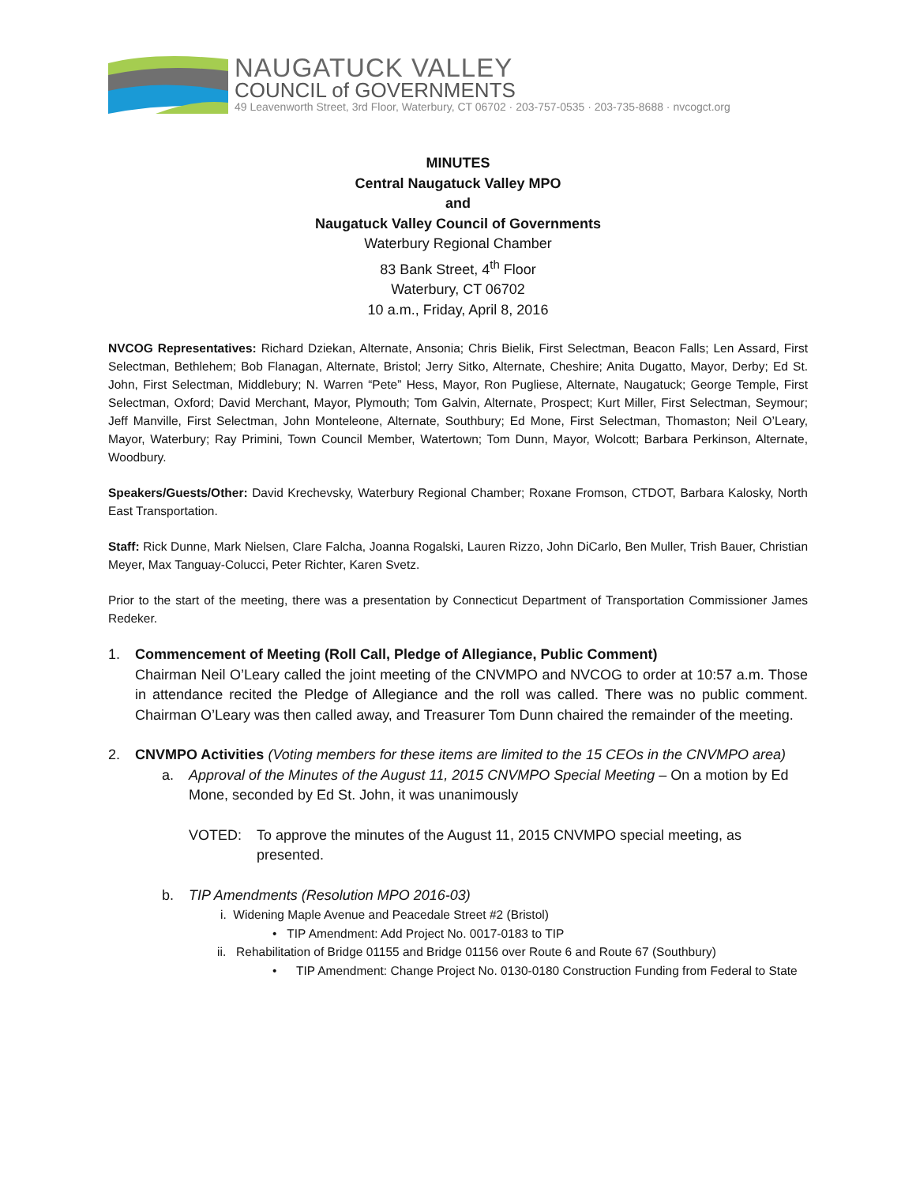NAUGATUCK VALLEY
COUNCIL of GOVERNMENTS
49 Leavenworth Street, 3rd Floor, Waterbury, CT 06702 · 203-757-0535 · 203-735-8688 · nvcogct.org
MINUTES
Central Naugatuck Valley MPO
and
Naugatuck Valley Council of Governments
Waterbury Regional Chamber
83 Bank Street, 4<sup>th</sup> Floor
Waterbury, CT 06702
10 a.m., Friday, April 8, 2016
NVCOG Representatives: Richard Dziekan, Alternate, Ansonia; Chris Bielik, First Selectman, Beacon Falls; Len Assard, First Selectman, Bethlehem; Bob Flanagan, Alternate, Bristol; Jerry Sitko, Alternate, Cheshire; Anita Dugatto, Mayor, Derby; Ed St. John, First Selectman, Middlebury; N. Warren “Pete” Hess, Mayor, Ron Pugliese, Alternate, Naugatuck; George Temple, First Selectman, Oxford; David Merchant, Mayor, Plymouth; Tom Galvin, Alternate, Prospect; Kurt Miller, First Selectman, Seymour; Jeff Manville, First Selectman, John Monteleone, Alternate, Southbury; Ed Mone, First Selectman, Thomaston; Neil O’Leary, Mayor, Waterbury; Ray Primini, Town Council Member, Watertown; Tom Dunn, Mayor, Wolcott; Barbara Perkinson, Alternate, Woodbury.
Speakers/Guests/Other: David Krechevsky, Waterbury Regional Chamber; Roxane Fromson, CTDOT, Barbara Kalosky, North East Transportation.
Staff: Rick Dunne, Mark Nielsen, Clare Falcha, Joanna Rogalski, Lauren Rizzo, John DiCarlo, Ben Muller, Trish Bauer, Christian Meyer, Max Tanguay-Colucci, Peter Richter, Karen Svetz.
Prior to the start of the meeting, there was a presentation by Connecticut Department of Transportation Commissioner James Redeker.
1. Commencement of Meeting (Roll Call, Pledge of Allegiance, Public Comment)
Chairman Neil O’Leary called the joint meeting of the CNVMPO and NVCOG to order at 10:57 a.m. Those in attendance recited the Pledge of Allegiance and the roll was called. There was no public comment. Chairman O’Leary was then called away, and Treasurer Tom Dunn chaired the remainder of the meeting.
2. CNVMPO Activities (Voting members for these items are limited to the 15 CEOs in the CNVMPO area)
a. Approval of the Minutes of the August 11, 2015 CNVMPO Special Meeting – On a motion by Ed Mone, seconded by Ed St. John, it was unanimously
VOTED: To approve the minutes of the August 11, 2015 CNVMPO special meeting, as presented.
b. TIP Amendments (Resolution MPO 2016-03)
i. Widening Maple Avenue and Peacedale Street #2 (Bristol)
• TIP Amendment: Add Project No. 0017-0183 to TIP
ii. Rehabilitation of Bridge 01155 and Bridge 01156 over Route 6 and Route 67 (Southbury)
• TIP Amendment: Change Project No. 0130-0180 Construction Funding from Federal to State